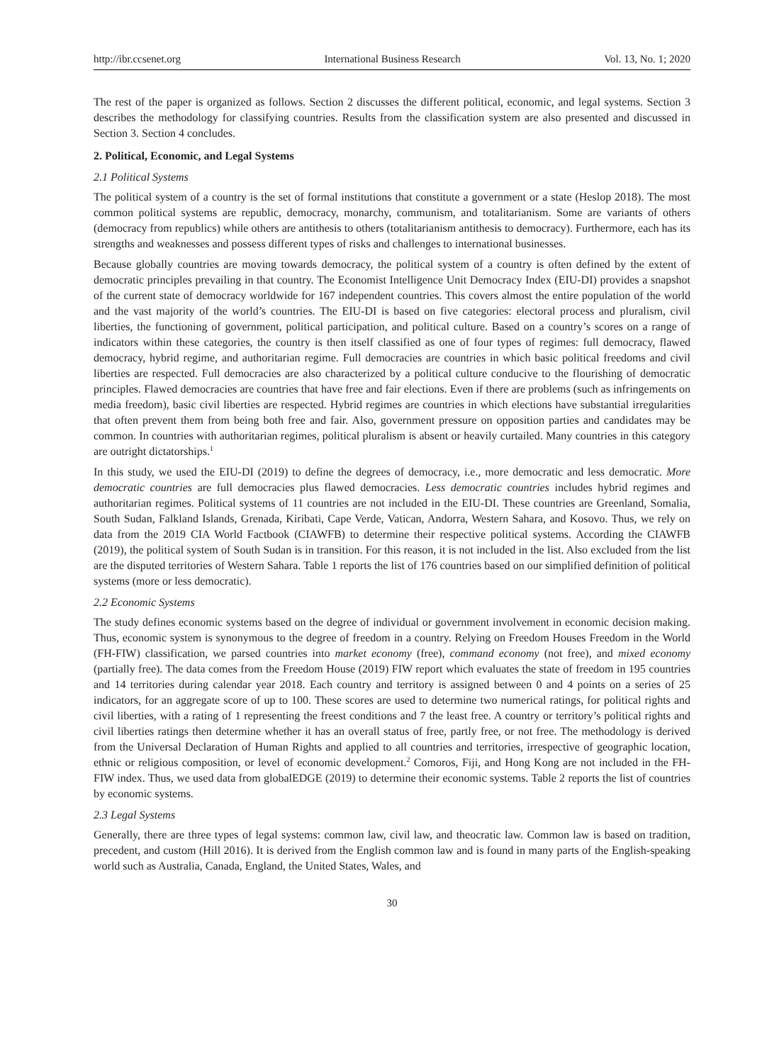http://ibr.ccsenet.org International Business Research Vol. 13, No. 1; 2020
The rest of the paper is organized as follows. Section 2 discusses the different political, economic, and legal systems. Section 3 describes the methodology for classifying countries. Results from the classification system are also presented and discussed in Section 3. Section 4 concludes.
2. Political, Economic, and Legal Systems
2.1 Political Systems
The political system of a country is the set of formal institutions that constitute a government or a state (Heslop 2018). The most common political systems are republic, democracy, monarchy, communism, and totalitarianism. Some are variants of others (democracy from republics) while others are antithesis to others (totalitarianism antithesis to democracy). Furthermore, each has its strengths and weaknesses and possess different types of risks and challenges to international businesses.
Because globally countries are moving towards democracy, the political system of a country is often defined by the extent of democratic principles prevailing in that country. The Economist Intelligence Unit Democracy Index (EIU-DI) provides a snapshot of the current state of democracy worldwide for 167 independent countries. This covers almost the entire population of the world and the vast majority of the world’s countries. The EIU-DI is based on five categories: electoral process and pluralism, civil liberties, the functioning of government, political participation, and political culture. Based on a country’s scores on a range of indicators within these categories, the country is then itself classified as one of four types of regimes: full democracy, flawed democracy, hybrid regime, and authoritarian regime. Full democracies are countries in which basic political freedoms and civil liberties are respected. Full democracies are also characterized by a political culture conducive to the flourishing of democratic principles. Flawed democracies are countries that have free and fair elections. Even if there are problems (such as infringements on media freedom), basic civil liberties are respected. Hybrid regimes are countries in which elections have substantial irregularities that often prevent them from being both free and fair. Also, government pressure on opposition parties and candidates may be common. In countries with authoritarian regimes, political pluralism is absent or heavily curtailed. Many countries in this category are outright dictatorships.<sup>1</sup>
In this study, we used the EIU-DI (2019) to define the degrees of democracy, i.e., more democratic and less democratic. More democratic countries are full democracies plus flawed democracies. Less democratic countries includes hybrid regimes and authoritarian regimes. Political systems of 11 countries are not included in the EIU-DI. These countries are Greenland, Somalia, South Sudan, Falkland Islands, Grenada, Kiribati, Cape Verde, Vatican, Andorra, Western Sahara, and Kosovo. Thus, we rely on data from the 2019 CIA World Factbook (CIAWFB) to determine their respective political systems. According the CIAWFB (2019), the political system of South Sudan is in transition. For this reason, it is not included in the list. Also excluded from the list are the disputed territories of Western Sahara. Table 1 reports the list of 176 countries based on our simplified definition of political systems (more or less democratic).
2.2 Economic Systems
The study defines economic systems based on the degree of individual or government involvement in economic decision making. Thus, economic system is synonymous to the degree of freedom in a country. Relying on Freedom Houses Freedom in the World (FH-FIW) classification, we parsed countries into market economy (free), command economy (not free), and mixed economy (partially free). The data comes from the Freedom House (2019) FIW report which evaluates the state of freedom in 195 countries and 14 territories during calendar year 2018. Each country and territory is assigned between 0 and 4 points on a series of 25 indicators, for an aggregate score of up to 100. These scores are used to determine two numerical ratings, for political rights and civil liberties, with a rating of 1 representing the freest conditions and 7 the least free. A country or territory’s political rights and civil liberties ratings then determine whether it has an overall status of free, partly free, or not free. The methodology is derived from the Universal Declaration of Human Rights and applied to all countries and territories, irrespective of geographic location, ethnic or religious composition, or level of economic development.<sup>2</sup> Comoros, Fiji, and Hong Kong are not included in the FH-FIW index. Thus, we used data from globalEDGE (2019) to determine their economic systems. Table 2 reports the list of countries by economic systems.
2.3 Legal Systems
Generally, there are three types of legal systems: common law, civil law, and theocratic law. Common law is based on tradition, precedent, and custom (Hill 2016). It is derived from the English common law and is found in many parts of the English-speaking world such as Australia, Canada, England, the United States, Wales, and
30